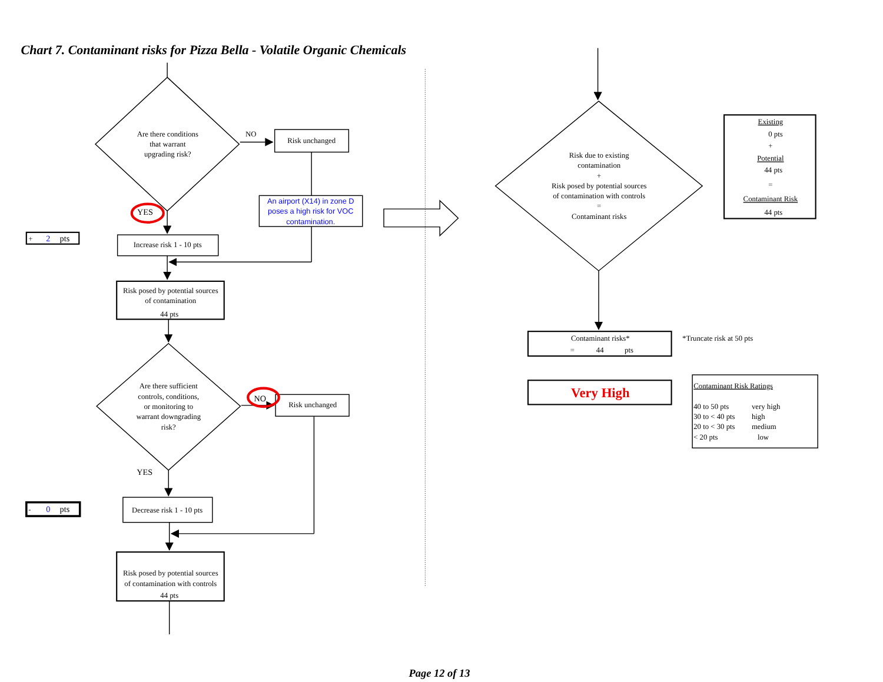Chart 7. Contaminant risks for Pizza Bella - Volatile Organic Chemicals
Are there conditions
that warrant
upgrading risk?
NO
Risk unchanged
An airport (X14) in zone D
poses a high risk for VOC
contamination.
YES
+
2
pts
Increase risk 1 - 10 pts
Risk posed by potential sources
of contamination
44 pts
Are there sufficient
controls, conditions,
or monitoring to
warrant downgrading
risk?
NO
Risk unchanged
YES
-
0
pts
Decrease risk 1 - 10 pts
Risk posed by potential sources
of contamination with controls
44 pts
Risk due to existing
contamination
+
Risk posed by potential sources
of contamination with controls
=
Contaminant risks
Existing
0 pts
+
Potential
44 pts
=
Contaminant Risk
44 pts
Contaminant risks*
=
44
pts
*Truncate risk at 50 pts
Very High
Contaminant Risk Ratings
40 to 50 pts
very high
30 to < 40 pts
high
20 to < 30 pts
medium
< 20 pts
low
Page 12 of 13